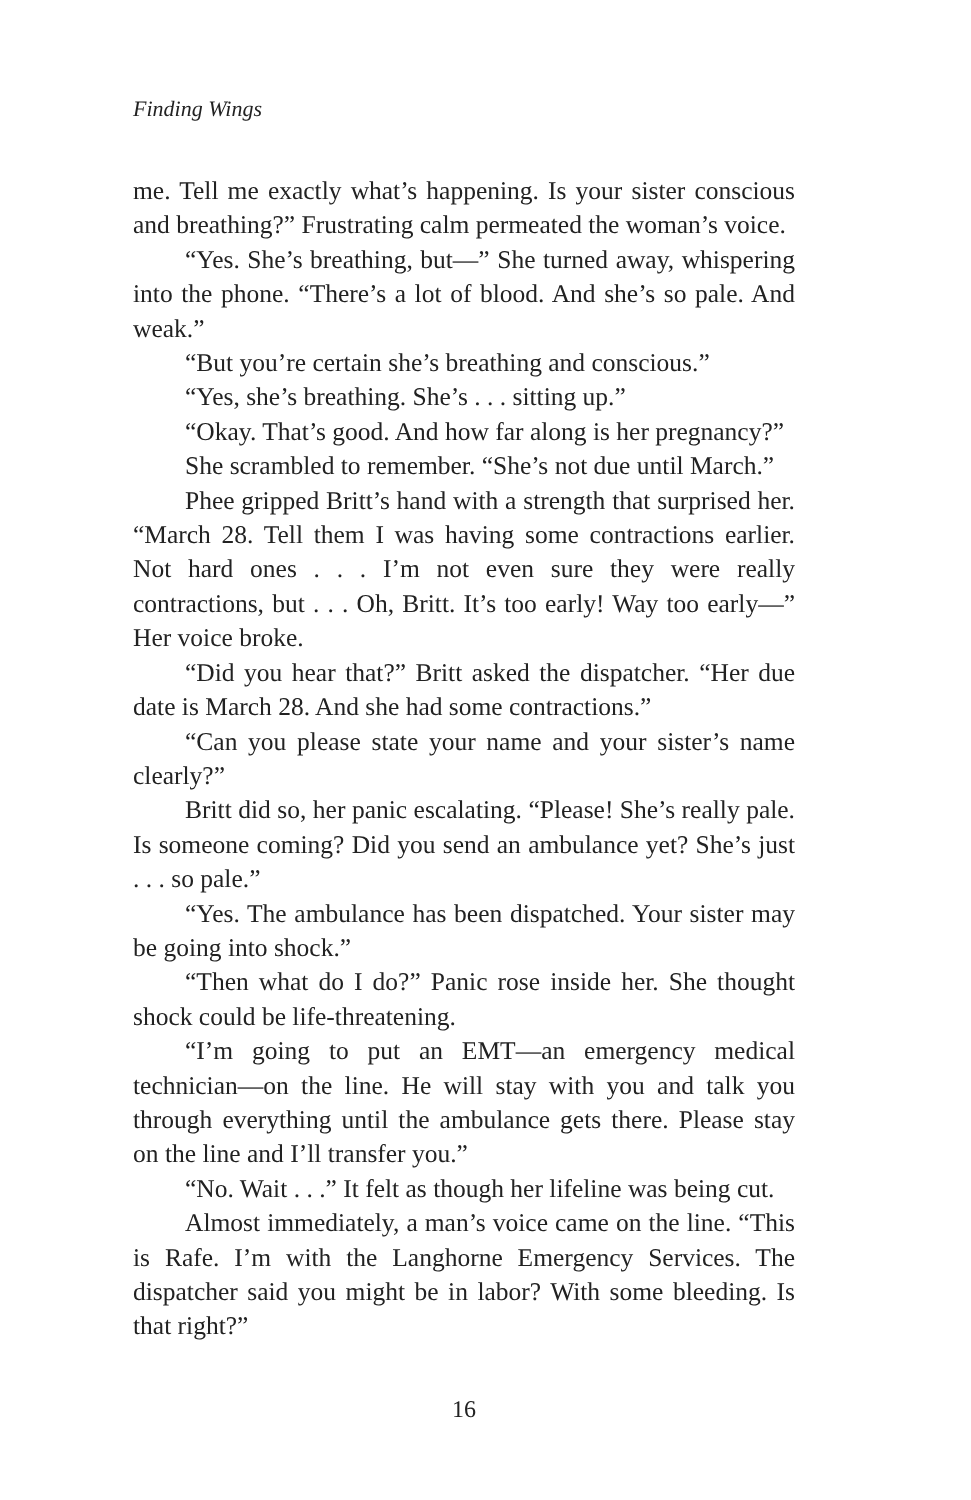Finding Wings
me. Tell me exactly what’s happening. Is your sister conscious and breathing?” Frustrating calm permeated the woman’s voice.
“Yes. She’s breathing, but—” She turned away, whispering into the phone. “There’s a lot of blood. And she’s so pale. And weak.”
“But you’re certain she’s breathing and conscious.”
“Yes, she’s breathing. She’s . . . sitting up.”
“Okay. That’s good. And how far along is her pregnancy?”
She scrambled to remember. “She’s not due until March.”
Phee gripped Britt’s hand with a strength that surprised her. “March 28. Tell them I was having some contractions earlier. Not hard ones . . . I’m not even sure they were really contractions, but . . . Oh, Britt. It’s too early! Way too early—” Her voice broke.
“Did you hear that?” Britt asked the dispatcher. “Her due date is March 28. And she had some contractions.”
“Can you please state your name and your sister’s name clearly?”
Britt did so, her panic escalating. “Please! She’s really pale. Is someone coming? Did you send an ambulance yet? She’s just . . . so pale.”
“Yes. The ambulance has been dispatched. Your sister may be going into shock.”
“Then what do I do?” Panic rose inside her. She thought shock could be life-threatening.
“I’m going to put an EMT—an emergency medical technician—on the line. He will stay with you and talk you through everything until the ambulance gets there. Please stay on the line and I’ll transfer you.”
“No. Wait . . .” It felt as though her lifeline was being cut.
Almost immediately, a man’s voice came on the line. “This is Rafe. I’m with the Langhorne Emergency Services. The dispatcher said you might be in labor? With some bleeding. Is that right?”
16